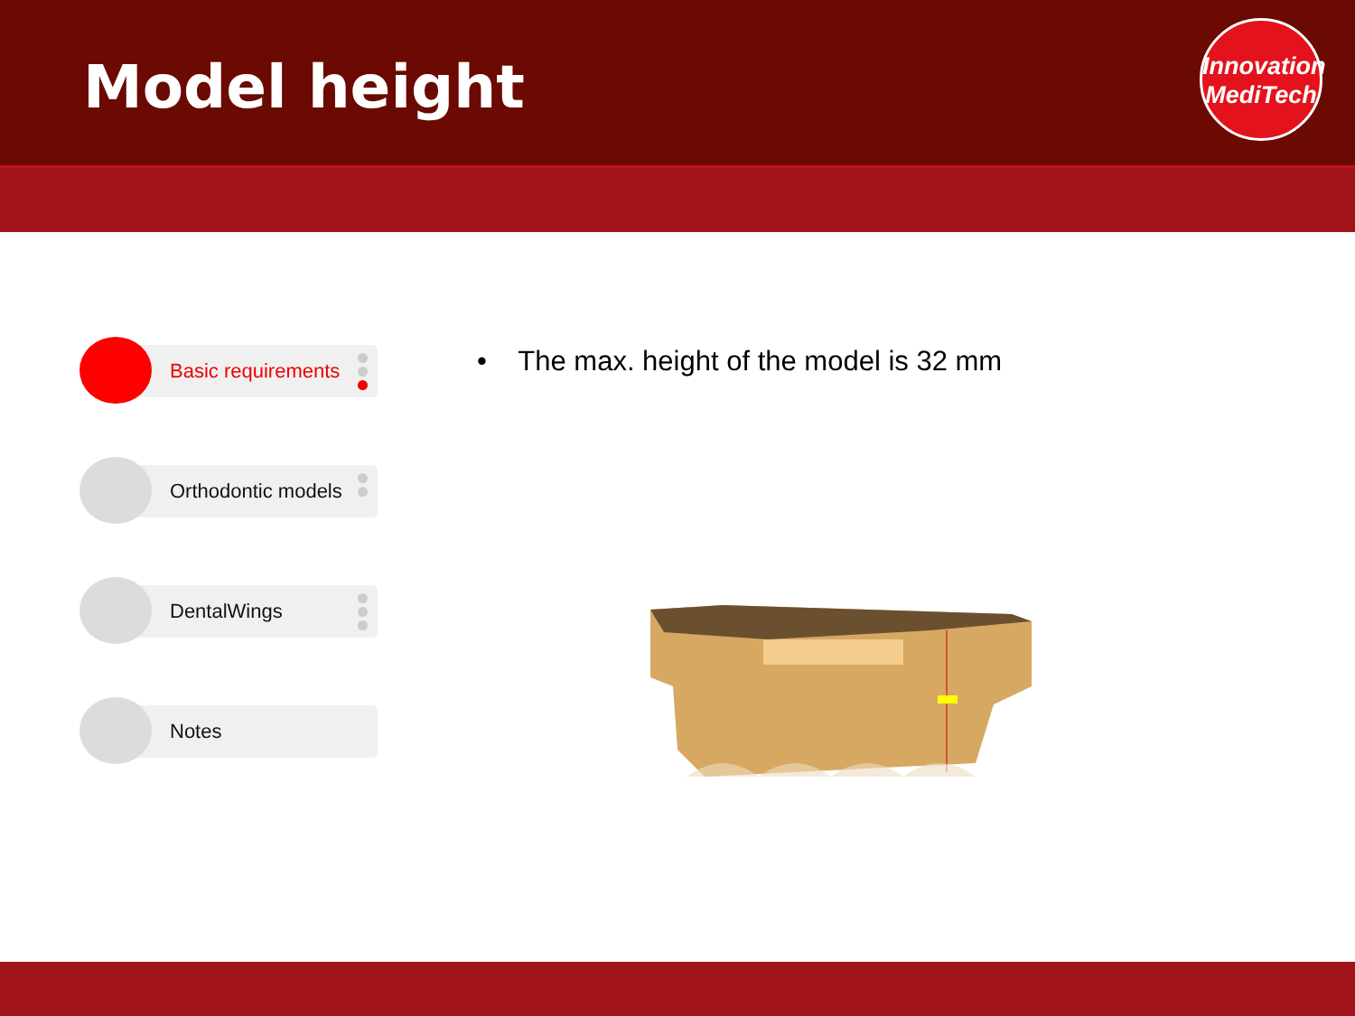Model height
Innovation
MediTech
Basic requirements
Orthodontic models
DentalWings
Notes
• The max. height of the model is 32 mm